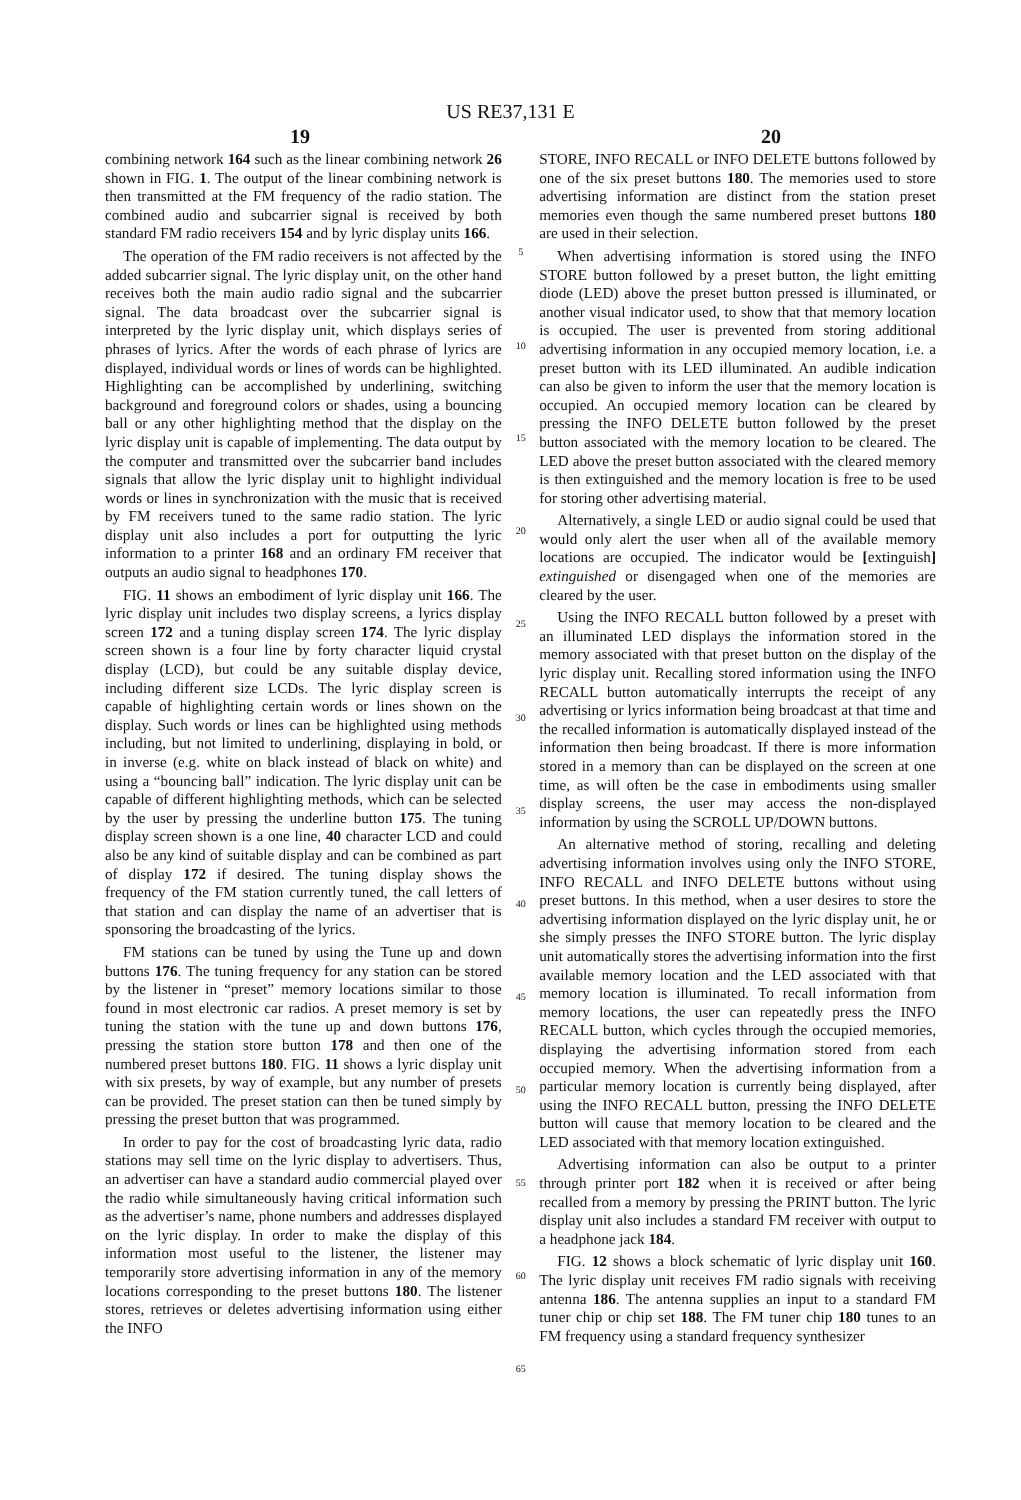US RE37,131 E
19 20
combining network 164 such as the linear combining network 26 shown in FIG. 1. The output of the linear combining network is then transmitted at the FM frequency of the radio station. The combined audio and subcarrier signal is received by both standard FM radio receivers 154 and by lyric display units 166.
The operation of the FM radio receivers is not affected by the added subcarrier signal. The lyric display unit, on the other hand receives both the main audio radio signal and the subcarrier signal. The data broadcast over the subcarrier signal is interpreted by the lyric display unit, which displays series of phrases of lyrics. After the words of each phrase of lyrics are displayed, individual words or lines of words can be highlighted. Highlighting can be accomplished by underlining, switching background and foreground colors or shades, using a bouncing ball or any other highlighting method that the display on the lyric display unit is capable of implementing. The data output by the computer and transmitted over the subcarrier band includes signals that allow the lyric display unit to highlight individual words or lines in synchronization with the music that is received by FM receivers tuned to the same radio station. The lyric display unit also includes a port for outputting the lyric information to a printer 168 and an ordinary FM receiver that outputs an audio signal to headphones 170.
FIG. 11 shows an embodiment of lyric display unit 166. The lyric display unit includes two display screens, a lyrics display screen 172 and a tuning display screen 174. The lyric display screen shown is a four line by forty character liquid crystal display (LCD), but could be any suitable display device, including different size LCDs. The lyric display screen is capable of highlighting certain words or lines shown on the display. Such words or lines can be highlighted using methods including, but not limited to underlining, displaying in bold, or in inverse (e.g. white on black instead of black on white) and using a “bouncing ball” indication. The lyric display unit can be capable of different highlighting methods, which can be selected by the user by pressing the underline button 175. The tuning display screen shown is a one line, 40 character LCD and could also be any kind of suitable display and can be combined as part of display 172 if desired. The tuning display shows the frequency of the FM station currently tuned, the call letters of that station and can display the name of an advertiser that is sponsoring the broadcasting of the lyrics.
FM stations can be tuned by using the Tune up and down buttons 176. The tuning frequency for any station can be stored by the listener in “preset” memory locations similar to those found in most electronic car radios. A preset memory is set by tuning the station with the tune up and down buttons 176, pressing the station store button 178 and then one of the numbered preset buttons 180. FIG. 11 shows a lyric display unit with six presets, by way of example, but any number of presets can be provided. The preset station can then be tuned simply by pressing the preset button that was programmed.
In order to pay for the cost of broadcasting lyric data, radio stations may sell time on the lyric display to advertisers. Thus, an advertiser can have a standard audio commercial played over the radio while simultaneously having critical information such as the advertiser’s name, phone numbers and addresses displayed on the lyric display. In order to make the display of this information most useful to the listener, the listener may temporarily store advertising information in any of the memory locations corresponding to the preset buttons 180. The listener stores, retrieves or deletes advertising information using either the INFO
5
10
15
20
25
30
35
40
45
50
55
60
65
STORE, INFO RECALL or INFO DELETE buttons followed by one of the six preset buttons 180. The memories used to store advertising information are distinct from the station preset memories even though the same numbered preset buttons 180 are used in their selection.
When advertising information is stored using the INFO STORE button followed by a preset button, the light emitting diode (LED) above the preset button pressed is illuminated, or another visual indicator used, to show that that memory location is occupied. The user is prevented from storing additional advertising information in any occupied memory location, i.e. a preset button with its LED illuminated. An audible indication can also be given to inform the user that the memory location is occupied. An occupied memory location can be cleared by pressing the INFO DELETE button followed by the preset button associated with the memory location to be cleared. The LED above the preset button associated with the cleared memory is then extinguished and the memory location is free to be used for storing other advertising material.
Alternatively, a single LED or audio signal could be used that would only alert the user when all of the available memory locations are occupied. The indicator would be [extinguish] extinguished or disengaged when one of the memories are cleared by the user.
Using the INFO RECALL button followed by a preset with an illuminated LED displays the information stored in the memory associated with that preset button on the display of the lyric display unit. Recalling stored information using the INFO RECALL button automatically interrupts the receipt of any advertising or lyrics information being broadcast at that time and the recalled information is automatically displayed instead of the information then being broadcast. If there is more information stored in a memory than can be displayed on the screen at one time, as will often be the case in embodiments using smaller display screens, the user may access the non-displayed information by using the SCROLL UP/DOWN buttons.
An alternative method of storing, recalling and deleting advertising information involves using only the INFO STORE, INFO RECALL and INFO DELETE buttons without using preset buttons. In this method, when a user desires to store the advertising information displayed on the lyric display unit, he or she simply presses the INFO STORE button. The lyric display unit automatically stores the advertising information into the first available memory location and the LED associated with that memory location is illuminated. To recall information from memory locations, the user can repeatedly press the INFO RECALL button, which cycles through the occupied memories, displaying the advertising information stored from each occupied memory. When the advertising information from a particular memory location is currently being displayed, after using the INFO RECALL button, pressing the INFO DELETE button will cause that memory location to be cleared and the LED associated with that memory location extinguished.
Advertising information can also be output to a printer through printer port 182 when it is received or after being recalled from a memory by pressing the PRINT button. The lyric display unit also includes a standard FM receiver with output to a headphone jack 184.
FIG. 12 shows a block schematic of lyric display unit 160. The lyric display unit receives FM radio signals with receiving antenna 186. The antenna supplies an input to a standard FM tuner chip or chip set 188. The FM tuner chip 180 tunes to an FM frequency using a standard frequency synthesizer